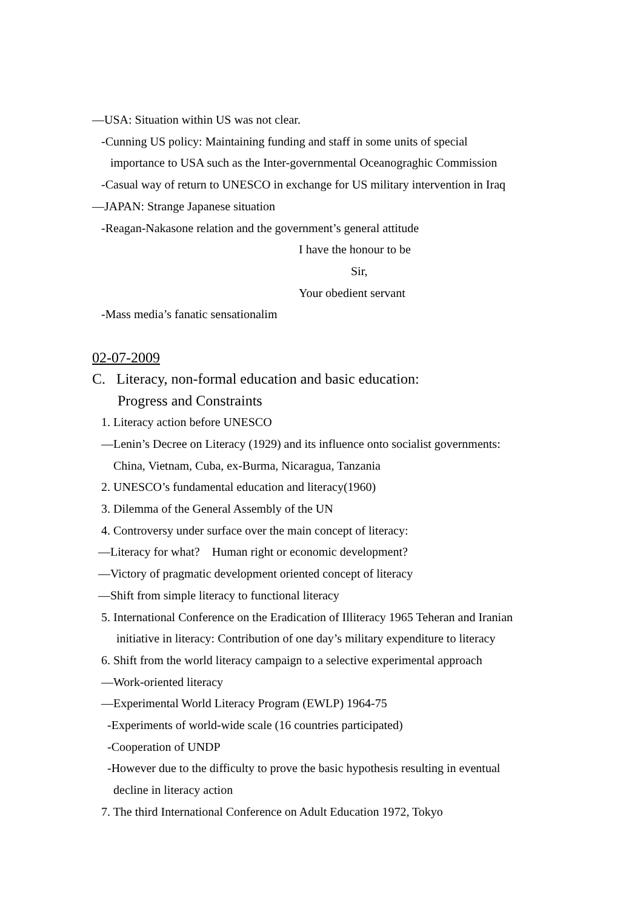—USA: Situation within US was not clear.
-Cunning US policy: Maintaining funding and staff in some units of special
importance to USA such as the Inter-governmental Oceanograghic Commission
-Casual way of return to UNESCO in exchange for US military intervention in Iraq
—JAPAN: Strange Japanese situation
-Reagan-Nakasone relation and the government’s general attitude
I have the honour to be
Sir,
Your obedient servant
-Mass media’s fanatic sensationalim
02-07-2009
C. Literacy, non-formal education and basic education:
Progress and Constraints
1. Literacy action before UNESCO
—Lenin’s Decree on Literacy (1929) and its influence onto socialist governments:
China, Vietnam, Cuba, ex-Burma, Nicaragua, Tanzania
2. UNESCO’s fundamental education and literacy(1960)
3. Dilemma of the General Assembly of the UN
4. Controversy under surface over the main concept of literacy:
—Literacy for what? Human right or economic development?
—Victory of pragmatic development oriented concept of literacy
—Shift from simple literacy to functional literacy
5. International Conference on the Eradication of Illiteracy 1965 Teheran and Iranian
initiative in literacy: Contribution of one day’s military expenditure to literacy
6. Shift from the world literacy campaign to a selective experimental approach
—Work-oriented literacy
—Experimental World Literacy Program (EWLP) 1964-75
-Experiments of world-wide scale (16 countries participated)
-Cooperation of UNDP
-However due to the difficulty to prove the basic hypothesis resulting in eventual
decline in literacy action
7. The third International Conference on Adult Education 1972, Tokyo